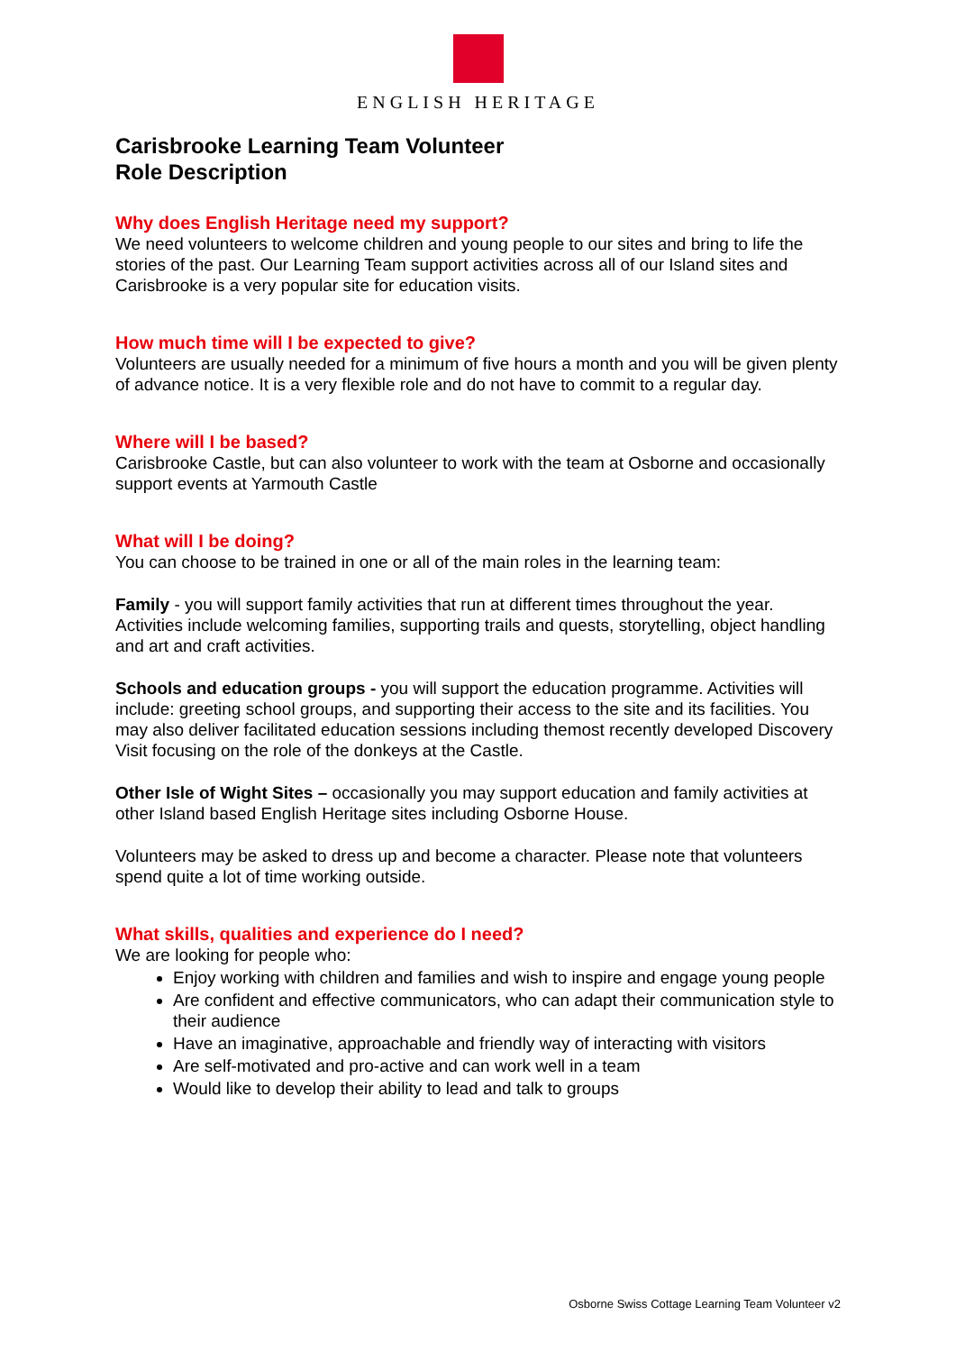ENGLISH HERITAGE
Carisbrooke Learning Team Volunteer
Role Description
Why does English Heritage need my support?
We need volunteers to welcome children and young people to our sites and bring to life the stories of the past. Our Learning Team support activities across all of our Island sites and Carisbrooke is a very popular site for education visits.
How much time will I be expected to give?
Volunteers are usually needed for a minimum of five hours a month and you will be given plenty of advance notice. It is a very flexible role and do not have to commit to a regular day.
Where will I be based?
Carisbrooke Castle, but can also volunteer to work with the team at Osborne and occasionally support events at Yarmouth Castle
What will I be doing?
You can choose to be trained in one or all of the main roles in the learning team:
Family - you will support family activities that run at different times throughout the year. Activities include welcoming families, supporting trails and quests, storytelling, object handling and art and craft activities.
Schools and education groups - you will support the education programme. Activities will include: greeting school groups, and supporting their access to the site and its facilities. You may also deliver facilitated education sessions including themost recently developed Discovery Visit focusing on the role of the donkeys at the Castle.
Other Isle of Wight Sites – occasionally you may support education and family activities at other Island based English Heritage sites including Osborne House.
Volunteers may be asked to dress up and become a character. Please note that volunteers spend quite a lot of time working outside.
What skills, qualities and experience do I need?
We are looking for people who:
Enjoy working with children and families and wish to inspire and engage young people
Are confident and effective communicators, who can adapt their communication style to their audience
Have an imaginative, approachable and friendly way of interacting with visitors
Are self-motivated and pro-active and can work well in a team
Would like to develop their ability to lead and talk to groups
Osborne Swiss Cottage Learning Team Volunteer v2